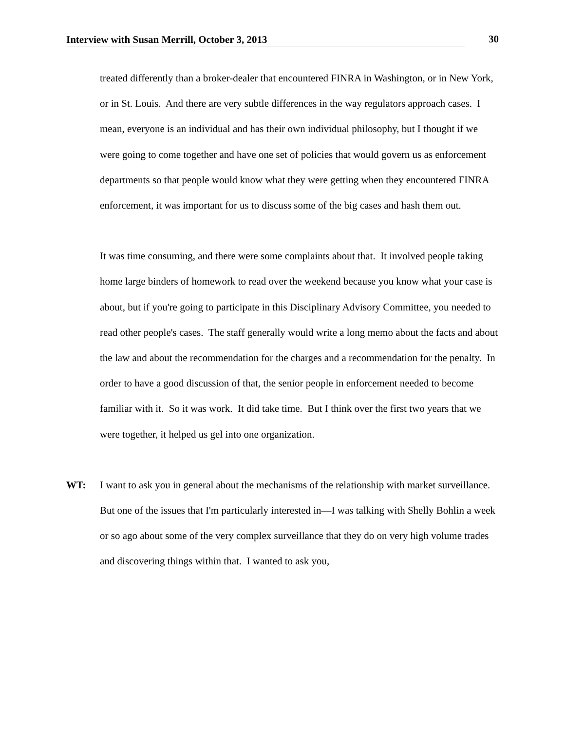Interview with Susan Merrill, October 3, 2013 30
treated differently than a broker-dealer that encountered FINRA in Washington, or in New York, or in St. Louis. And there are very subtle differences in the way regulators approach cases. I mean, everyone is an individual and has their own individual philosophy, but I thought if we were going to come together and have one set of policies that would govern us as enforcement departments so that people would know what they were getting when they encountered FINRA enforcement, it was important for us to discuss some of the big cases and hash them out.
It was time consuming, and there were some complaints about that. It involved people taking home large binders of homework to read over the weekend because you know what your case is about, but if you're going to participate in this Disciplinary Advisory Committee, you needed to read other people's cases. The staff generally would write a long memo about the facts and about the law and about the recommendation for the charges and a recommendation for the penalty. In order to have a good discussion of that, the senior people in enforcement needed to become familiar with it. So it was work. It did take time. But I think over the first two years that we were together, it helped us gel into one organization.
WT: I want to ask you in general about the mechanisms of the relationship with market surveillance. But one of the issues that I'm particularly interested in—I was talking with Shelly Bohlin a week or so ago about some of the very complex surveillance that they do on very high volume trades and discovering things within that. I wanted to ask you,